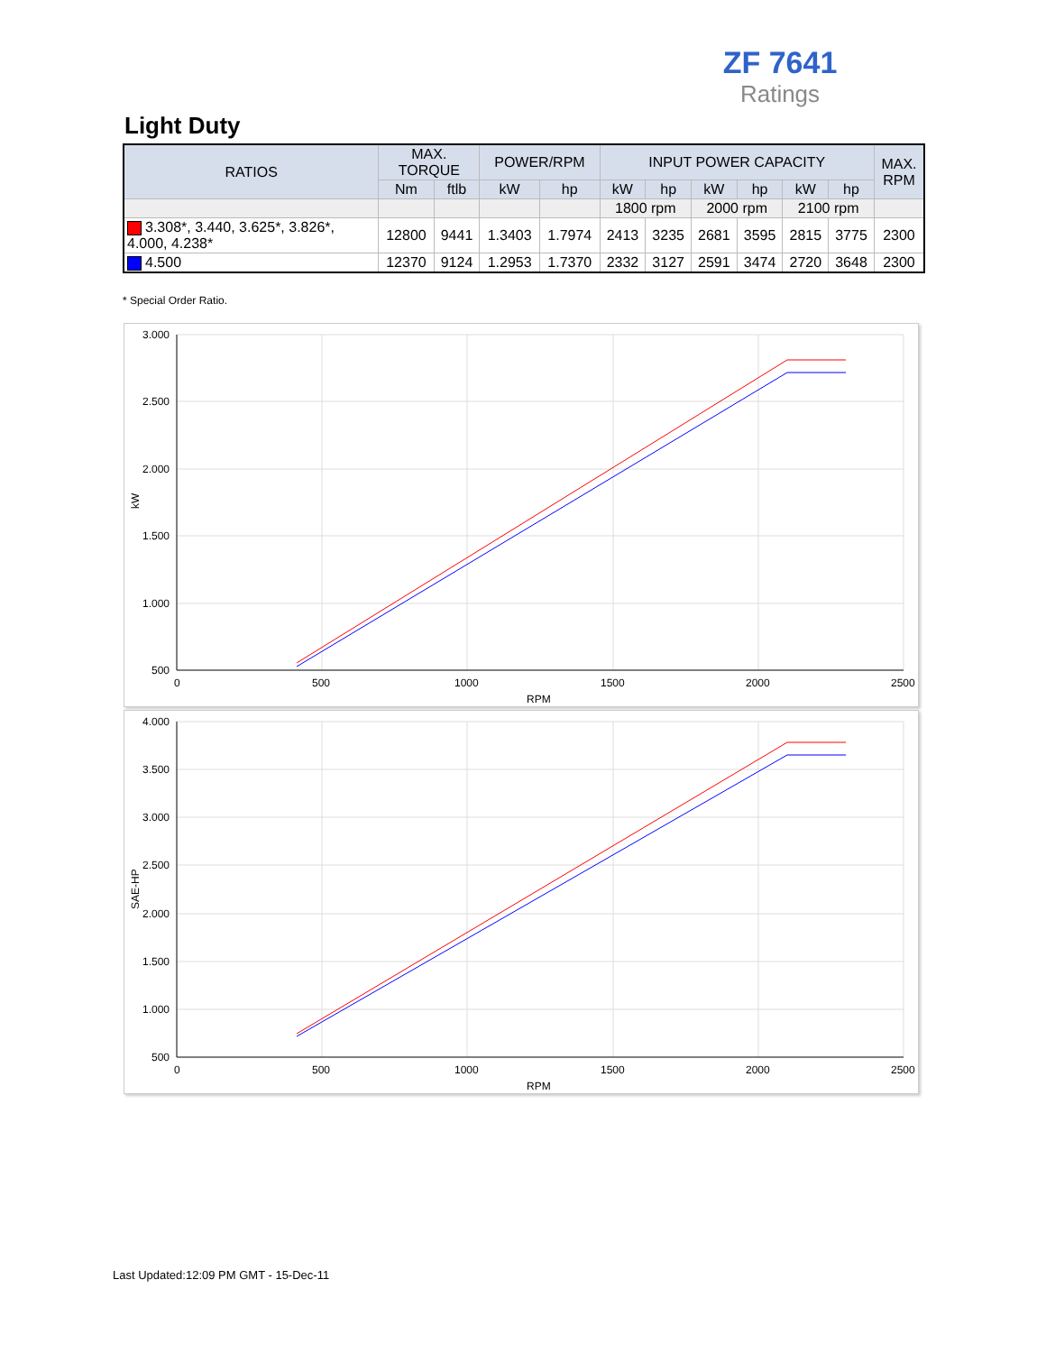ZF 7641
Ratings
Light Duty
| RATIOS | MAX. TORQUE | | POWER/RPM | | INPUT POWER CAPACITY | | | | | | MAX. RPM |
| --- | --- | --- | --- | --- | --- | --- | --- | --- | --- | --- | --- |
| | Nm | ftlb | kW | hp | kW | hp | kW | hp | kW | hp | |
| | | | | | 1800 rpm | | 2000 rpm | | 2100 rpm | | |
| 3.308*, 3.440, 3.625*, 3.826*, 4.000, 4.238* | 12800 | 9441 | 1.3403 | 1.7974 | 2413 | 3235 | 2681 | 3595 | 2815 | 3775 | 2300 |
| 4.500 | 12370 | 9124 | 1.2953 | 1.7370 | 2332 | 3127 | 2591 | 3474 | 2720 | 3648 | 2300 |
* Special Order Ratio.
3.000
2.500
2.000
1.500
1.000
500
0
500
1000
1500
2000
2500
RPM
kW
4.000
3.500
3.000
2.500
2.000
1.500
1.000
500
0
500
1000
1500
2000
2500
RPM
SAE-HP
Last Updated:12:09 PM GMT - 15-Dec-11